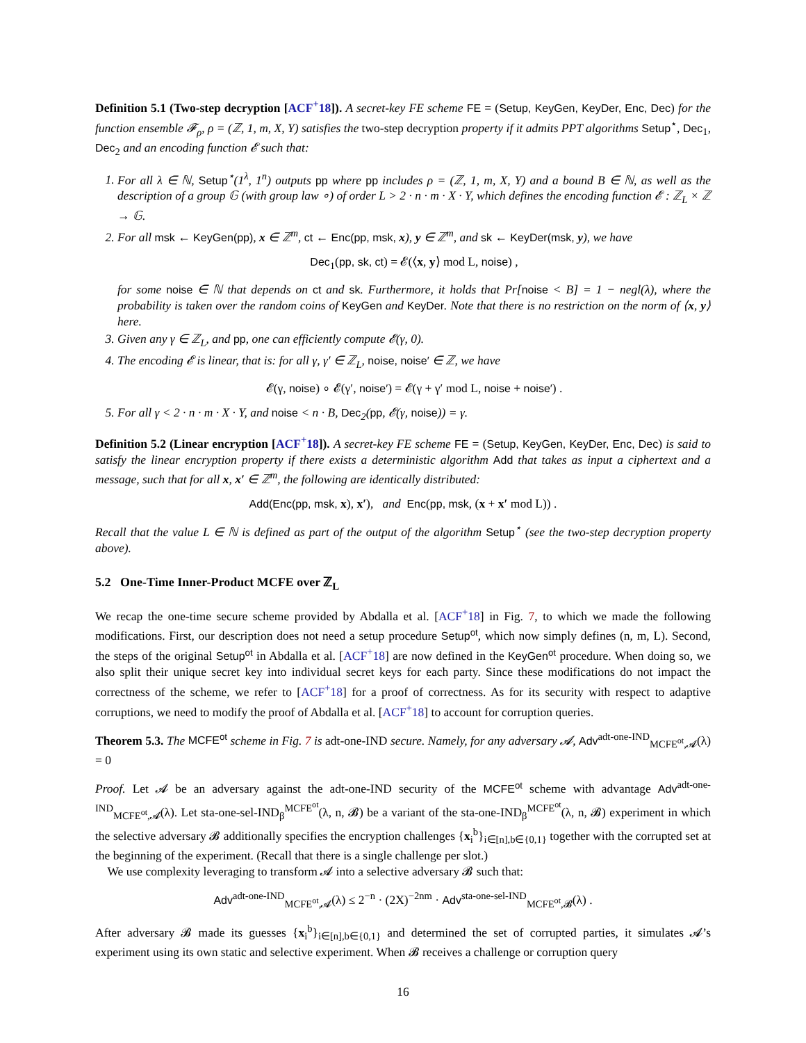Definition 5.1 (Two-step decryption [ACF<sup>+</sup>18]). A secret-key FE scheme FE = (Setup, KeyGen, KeyDer, Enc, Dec) for the function ensemble 𝓕<sub>ρ</sub>, ρ = (ℤ, 1, m, X, Y) satisfies the two-step decryption property if it admits PPT algorithms Setup<sup>⋆</sup>, Dec<sub>1</sub>, Dec<sub>2</sub> and an encoding function 𝓔 such that:
1. For all λ ∈ ℕ, Setup<sup>⋆</sup>(1<sup>λ</sup>, 1<sup>n</sup>) outputs pp where pp includes ρ = (ℤ, 1, m, X, Y) and a bound B ∈ ℕ, as well as the description of a group 𝔾 (with group law ∘) of order L > 2 · n · m · X · Y, which defines the encoding function 𝓔 : ℤ<sub>L</sub> × ℤ → 𝔾.
2. For all msk ← KeyGen(pp), x ∈ ℤ<sup>m</sup>, ct ← Enc(pp, msk, x), y ∈ ℤ<sup>m</sup>, and sk ← KeyDer(msk, y), we have
Dec<sub>1</sub>(pp, sk, ct) = 𝓔(⟨x, y⟩ mod L, noise) ,
for some noise ∈ ℕ that depends on ct and sk. Furthermore, it holds that Pr[noise < B] = 1 − negl(λ), where the probability is taken over the random coins of KeyGen and KeyDer. Note that there is no restriction on the norm of ⟨x, y⟩ here.
3. Given any γ ∈ ℤ<sub>L</sub>, and pp, one can efficiently compute 𝓔(γ, 0).
4. The encoding 𝓔 is linear, that is: for all γ, γ′ ∈ ℤ<sub>L</sub>, noise, noise′ ∈ ℤ, we have
𝓔(γ, noise) ∘ 𝓔(γ′, noise′) = 𝓔(γ + γ′ mod L, noise + noise′) .
5. For all γ < 2 · n · m · X · Y, and noise < n · B, Dec<sub>2</sub>(pp, 𝓔(γ, noise)) = γ.
Definition 5.2 (Linear encryption [ACF<sup>+</sup>18]). A secret-key FE scheme FE = (Setup, KeyGen, KeyDer, Enc, Dec) is said to satisfy the linear encryption property if there exists a deterministic algorithm Add that takes as input a ciphertext and a message, such that for all x, x′ ∈ ℤ<sup>m</sup>, the following are identically distributed:
Add(Enc(pp, msk, x), x′), and Enc(pp, msk, (x + x′ mod L)) .
Recall that the value L ∈ ℕ is defined as part of the output of the algorithm Setup<sup>⋆</sup> (see the two-step decryption property above).
5.2 One-Time Inner-Product MCFE over ℤ<sub>L</sub>
We recap the one-time secure scheme provided by Abdalla et al. [ACF<sup>+</sup>18] in Fig. 7, to which we made the following modifications. First, our description does not need a setup procedure Setup<sup>ot</sup>, which now simply defines (n, m, L). Second, the steps of the original Setup<sup>ot</sup> in Abdalla et al. [ACF<sup>+</sup>18] are now defined in the KeyGen<sup>ot</sup> procedure. When doing so, we also split their unique secret key into individual secret keys for each party. Since these modifications do not impact the correctness of the scheme, we refer to [ACF<sup>+</sup>18] for a proof of correctness. As for its security with respect to adaptive corruptions, we need to modify the proof of Abdalla et al. [ACF<sup>+</sup>18] to account for corruption queries.
Theorem 5.3. The MCFE<sup>ot</sup> scheme in Fig. 7 is adt-one-IND secure. Namely, for any adversary 𝓐, Adv<sup>adt-one-IND</sup><sub>MCFE<sup>ot</sup>,𝓐</sub>(λ) = 0
Proof. Let 𝓐 be an adversary against the adt-one-IND security of the MCFE<sup>ot</sup> scheme with advantage Adv<sup>adt-one-IND</sup><sub>MCFE<sup>ot</sup>,𝓐</sub>(λ). Let sta-one-sel-IND<sub>β</sub><sup>MCFE<sup>ot</sup></sup>(λ, n, 𝓑) be a variant of the sta-one-IND<sub>β</sub><sup>MCFE<sup>ot</sup></sup>(λ, n, 𝓑) experiment in which the selective adversary 𝓑 additionally specifies the encryption challenges {x<sub>i</sub><sup>b</sup>}<sub>i∈[n],b∈{0,1}</sub> together with the corrupted set at the beginning of the experiment. (Recall that there is a single challenge per slot.)
We use complexity leveraging to transform 𝓐 into a selective adversary 𝓑 such that:
Adv<sup>adt-one-IND</sup><sub>MCFE<sup>ot</sup>,𝓐</sub>(λ) ≤ 2<sup>−n</sup> · (2X)<sup>−2nm</sup> · Adv<sup>sta-one-sel-IND</sup><sub>MCFE<sup>ot</sup>,𝓑</sub>(λ) .
After adversary 𝓑 made its guesses {x<sub>i</sub><sup>b</sup>}<sub>i∈[n],b∈{0,1}</sub> and determined the set of corrupted parties, it simulates 𝓐’s experiment using its own static and selective experiment. When 𝓑 receives a challenge or corruption query
16